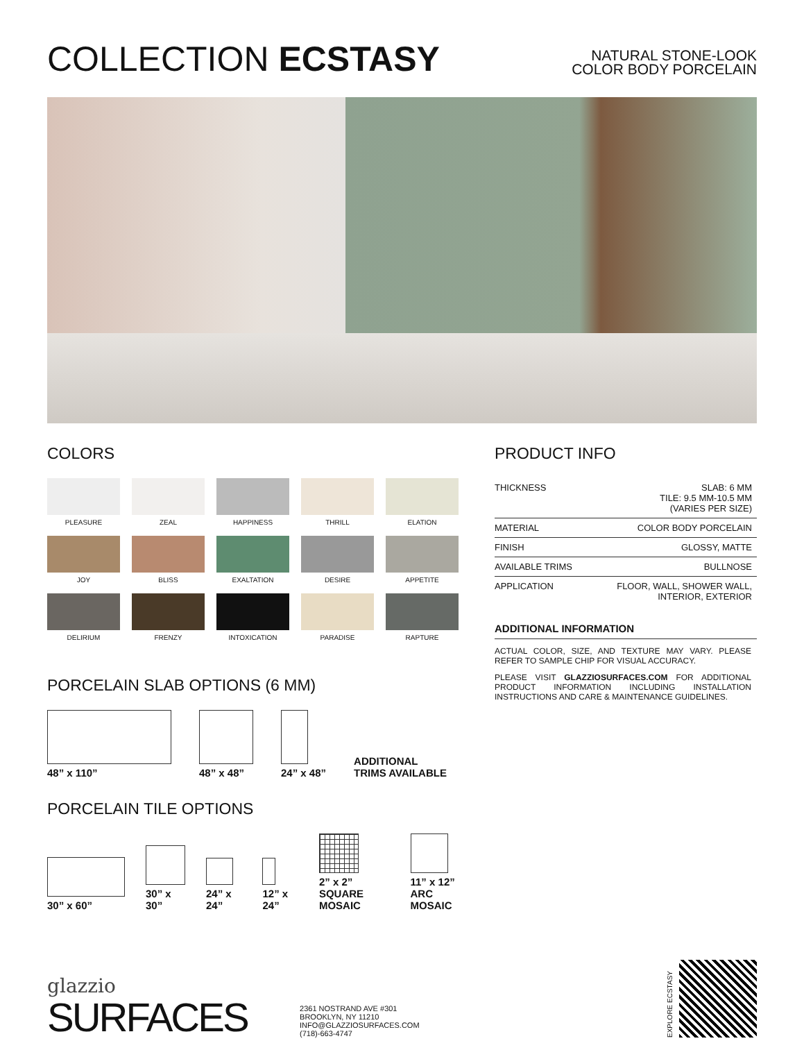COLLECTION ECSTASY
NATURAL STONE-LOOK
COLOR BODY PORCELAIN
COLORS
PLEASURE
ZEAL
HAPPINESS
THRILL
ELATION
JOY
BLISS
EXALTATION
DESIRE
APPETITE
DELIRIUM
FRENZY
INTOXICATION
PARADISE
RAPTURE
PORCELAIN SLAB OPTIONS (6 MM)
48” x 110”
48” x 48”
24” x 48”
ADDITIONAL
TRIMS AVAILABLE
PORCELAIN TILE OPTIONS
30” x 60”
30” x 30”
24” x 24”
12” x 24”
2” x 2”
SQUARE MOSAIC
11” x 12”
ARC MOSAIC
PRODUCT INFO
| THICKNESS | SLAB: 6 MM TILE: 9.5 MM-10.5 MM (VARIES PER SIZE) |
| MATERIAL | COLOR BODY PORCELAIN |
| FINISH | GLOSSY, MATTE |
| AVAILABLE TRIMS | BULLNOSE |
| APPLICATION | FLOOR, WALL, SHOWER WALL, INTERIOR, EXTERIOR |
ADDITIONAL INFORMATION
ACTUAL COLOR, SIZE, AND TEXTURE MAY VARY. PLEASE REFER TO SAMPLE CHIP FOR VISUAL ACCURACY.
PLEASE VISIT GLAZZIOSURFACES.COM FOR ADDITIONAL PRODUCT INFORMATION INCLUDING INSTALLATION INSTRUCTIONS AND CARE & MAINTENANCE GUIDELINES.
glazzio
SURFACES
2361 NOSTRAND AVE #301
BROOKLYN, NY 11210
INFO@GLAZZIOSURFACES.COM
(718)-663-4747
EXPLORE ECSTASY